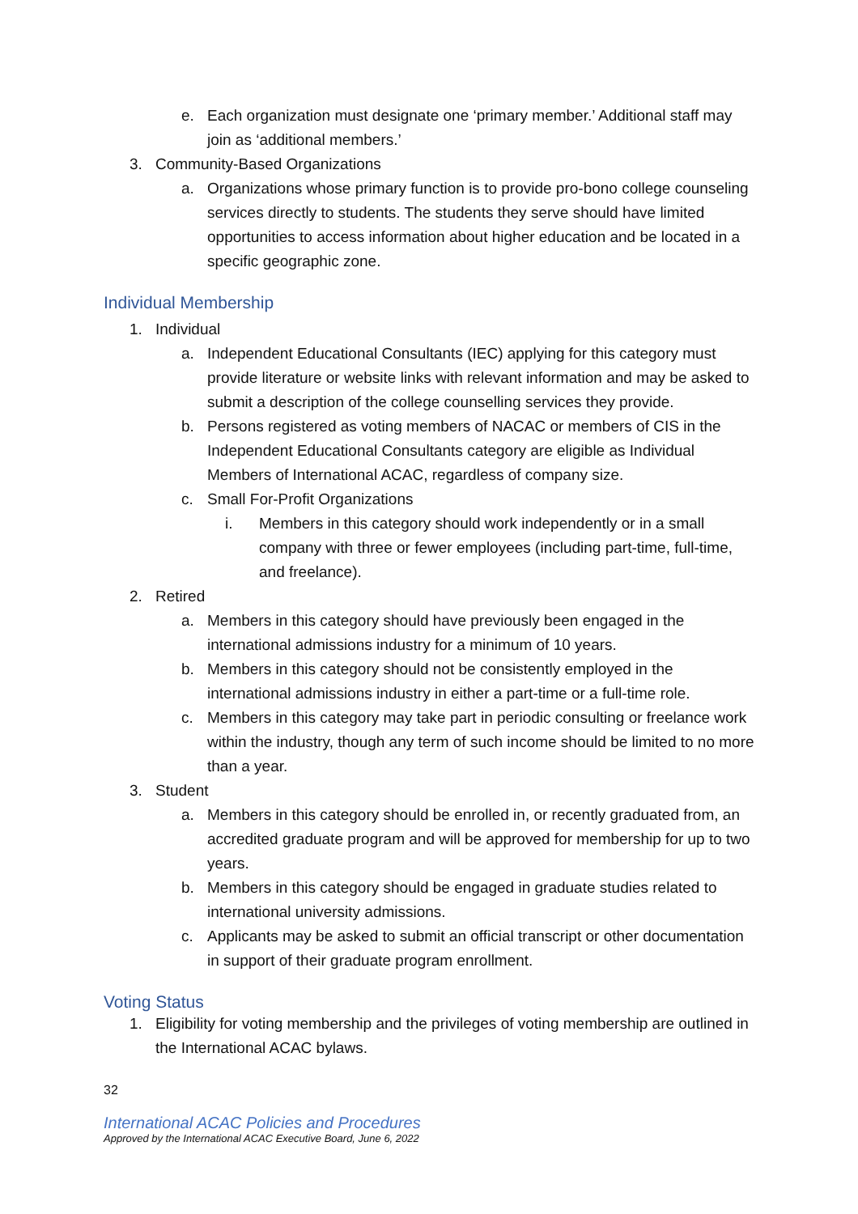e. Each organization must designate one ‘primary member.’ Additional staff may join as ‘additional members.’
3. Community-Based Organizations
a. Organizations whose primary function is to provide pro-bono college counseling services directly to students. The students they serve should have limited opportunities to access information about higher education and be located in a specific geographic zone.
Individual Membership
1. Individual
a. Independent Educational Consultants (IEC) applying for this category must provide literature or website links with relevant information and may be asked to submit a description of the college counselling services they provide.
b. Persons registered as voting members of NACAC or members of CIS in the Independent Educational Consultants category are eligible as Individual Members of International ACAC, regardless of company size.
c. Small For-Profit Organizations
i. Members in this category should work independently or in a small company with three or fewer employees (including part-time, full-time, and freelance).
2. Retired
a. Members in this category should have previously been engaged in the international admissions industry for a minimum of 10 years.
b. Members in this category should not be consistently employed in the international admissions industry in either a part-time or a full-time role.
c. Members in this category may take part in periodic consulting or freelance work within the industry, though any term of such income should be limited to no more than a year.
3. Student
a. Members in this category should be enrolled in, or recently graduated from, an accredited graduate program and will be approved for membership for up to two years.
b. Members in this category should be engaged in graduate studies related to international university admissions.
c. Applicants may be asked to submit an official transcript or other documentation in support of their graduate program enrollment.
Voting Status
1. Eligibility for voting membership and the privileges of voting membership are outlined in the International ACAC bylaws.
32
International ACAC Policies and Procedures
Approved by the International ACAC Executive Board, June 6, 2022